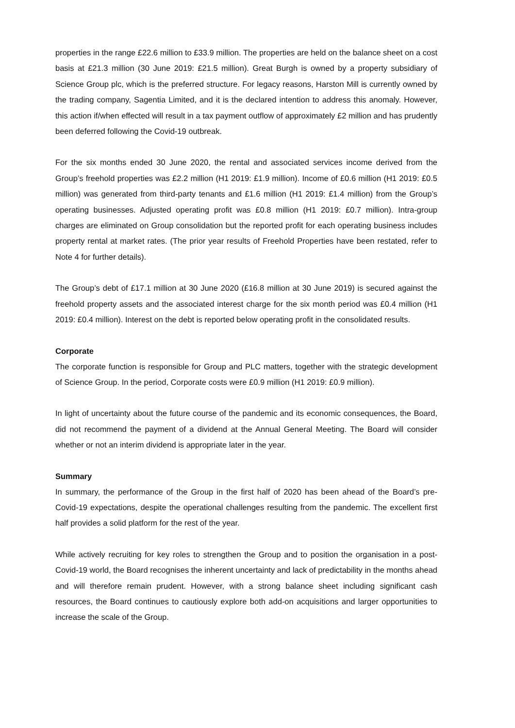properties in the range £22.6 million to £33.9 million. The properties are held on the balance sheet on a cost basis at £21.3 million (30 June 2019: £21.5 million). Great Burgh is owned by a property subsidiary of Science Group plc, which is the preferred structure. For legacy reasons, Harston Mill is currently owned by the trading company, Sagentia Limited, and it is the declared intention to address this anomaly. However, this action if/when effected will result in a tax payment outflow of approximately £2 million and has prudently been deferred following the Covid-19 outbreak.
For the six months ended 30 June 2020, the rental and associated services income derived from the Group’s freehold properties was £2.2 million (H1 2019: £1.9 million). Income of £0.6 million (H1 2019: £0.5 million) was generated from third-party tenants and £1.6 million (H1 2019: £1.4 million) from the Group’s operating businesses. Adjusted operating profit was £0.8 million (H1 2019: £0.7 million). Intra-group charges are eliminated on Group consolidation but the reported profit for each operating business includes property rental at market rates. (The prior year results of Freehold Properties have been restated, refer to Note 4 for further details).
The Group’s debt of £17.1 million at 30 June 2020 (£16.8 million at 30 June 2019) is secured against the freehold property assets and the associated interest charge for the six month period was £0.4 million (H1 2019: £0.4 million). Interest on the debt is reported below operating profit in the consolidated results.
Corporate
The corporate function is responsible for Group and PLC matters, together with the strategic development of Science Group. In the period, Corporate costs were £0.9 million (H1 2019: £0.9 million).
In light of uncertainty about the future course of the pandemic and its economic consequences, the Board, did not recommend the payment of a dividend at the Annual General Meeting. The Board will consider whether or not an interim dividend is appropriate later in the year.
Summary
In summary, the performance of the Group in the first half of 2020 has been ahead of the Board’s pre-Covid-19 expectations, despite the operational challenges resulting from the pandemic. The excellent first half provides a solid platform for the rest of the year.
While actively recruiting for key roles to strengthen the Group and to position the organisation in a post-Covid-19 world, the Board recognises the inherent uncertainty and lack of predictability in the months ahead and will therefore remain prudent. However, with a strong balance sheet including significant cash resources, the Board continues to cautiously explore both add-on acquisitions and larger opportunities to increase the scale of the Group.